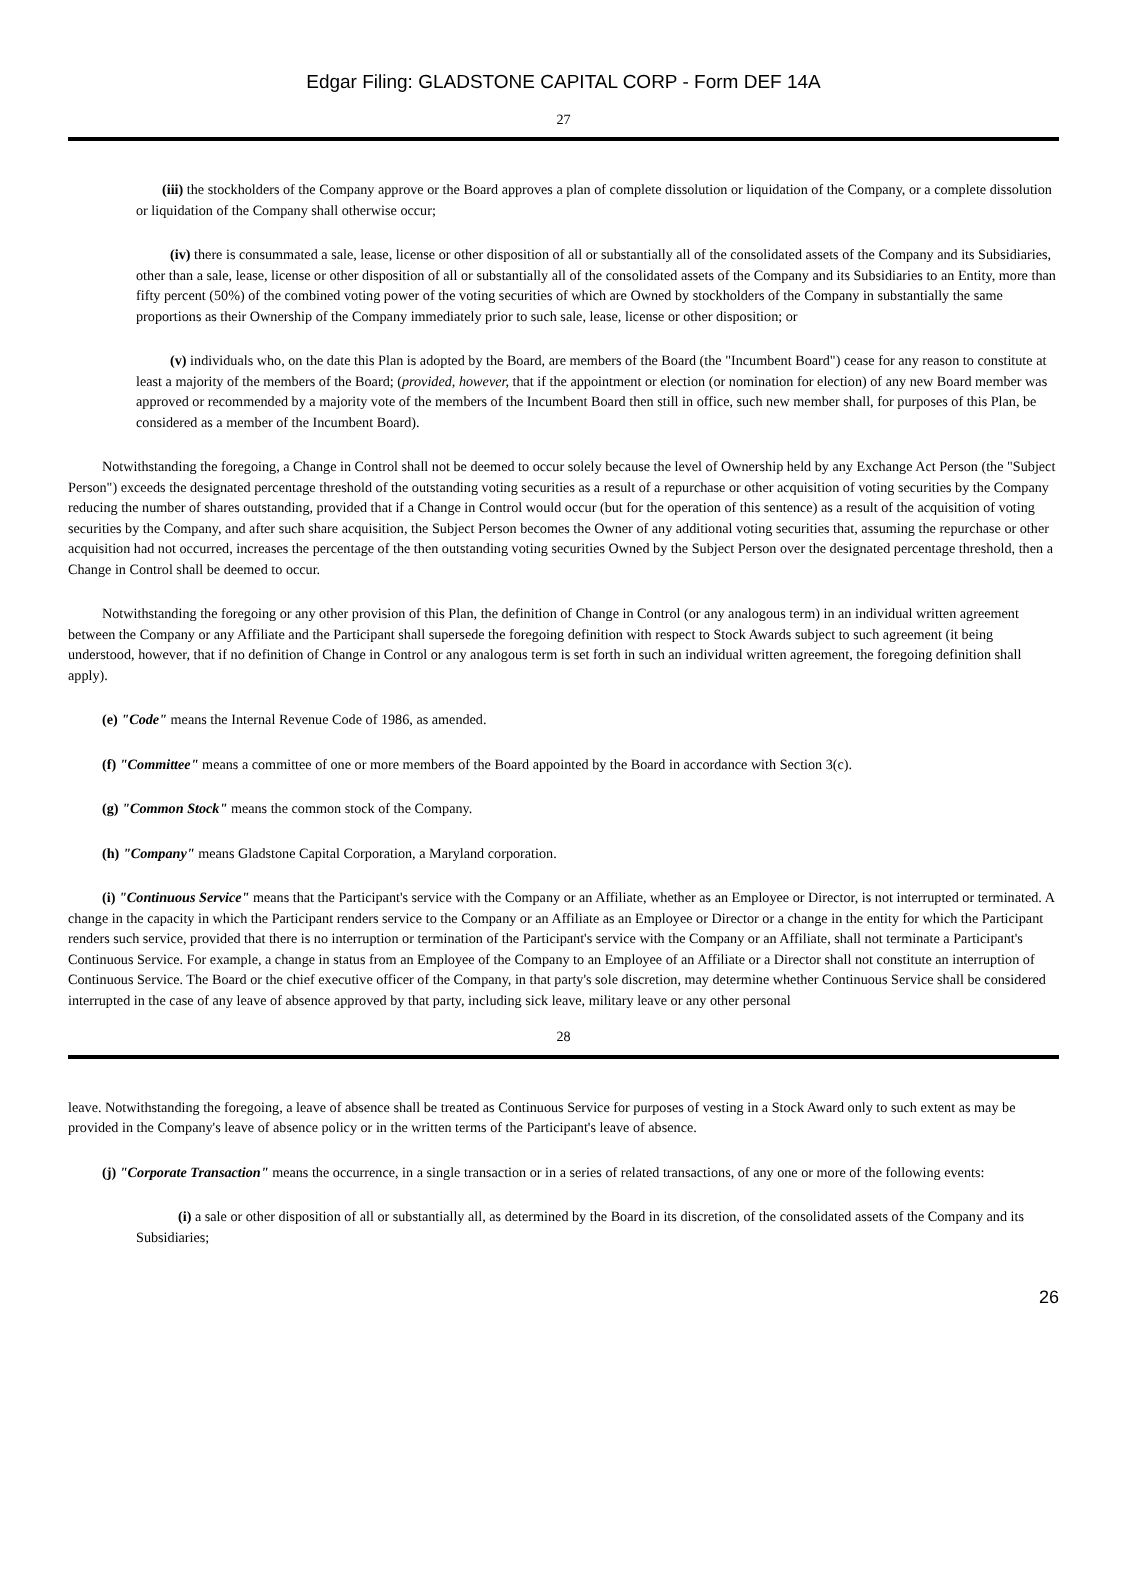Edgar Filing: GLADSTONE CAPITAL CORP - Form DEF 14A
27
(iii) the stockholders of the Company approve or the Board approves a plan of complete dissolution or liquidation of the Company, or a complete dissolution or liquidation of the Company shall otherwise occur;
(iv) there is consummated a sale, lease, license or other disposition of all or substantially all of the consolidated assets of the Company and its Subsidiaries, other than a sale, lease, license or other disposition of all or substantially all of the consolidated assets of the Company and its Subsidiaries to an Entity, more than fifty percent (50%) of the combined voting power of the voting securities of which are Owned by stockholders of the Company in substantially the same proportions as their Ownership of the Company immediately prior to such sale, lease, license or other disposition; or
(v) individuals who, on the date this Plan is adopted by the Board, are members of the Board (the "Incumbent Board") cease for any reason to constitute at least a majority of the members of the Board; (provided, however, that if the appointment or election (or nomination for election) of any new Board member was approved or recommended by a majority vote of the members of the Incumbent Board then still in office, such new member shall, for purposes of this Plan, be considered as a member of the Incumbent Board).
Notwithstanding the foregoing, a Change in Control shall not be deemed to occur solely because the level of Ownership held by any Exchange Act Person (the "Subject Person") exceeds the designated percentage threshold of the outstanding voting securities as a result of a repurchase or other acquisition of voting securities by the Company reducing the number of shares outstanding, provided that if a Change in Control would occur (but for the operation of this sentence) as a result of the acquisition of voting securities by the Company, and after such share acquisition, the Subject Person becomes the Owner of any additional voting securities that, assuming the repurchase or other acquisition had not occurred, increases the percentage of the then outstanding voting securities Owned by the Subject Person over the designated percentage threshold, then a Change in Control shall be deemed to occur.
Notwithstanding the foregoing or any other provision of this Plan, the definition of Change in Control (or any analogous term) in an individual written agreement between the Company or any Affiliate and the Participant shall supersede the foregoing definition with respect to Stock Awards subject to such agreement (it being understood, however, that if no definition of Change in Control or any analogous term is set forth in such an individual written agreement, the foregoing definition shall apply).
(e) "Code" means the Internal Revenue Code of 1986, as amended.
(f) "Committee" means a committee of one or more members of the Board appointed by the Board in accordance with Section 3(c).
(g) "Common Stock" means the common stock of the Company.
(h) "Company" means Gladstone Capital Corporation, a Maryland corporation.
(i) "Continuous Service" means that the Participant's service with the Company or an Affiliate, whether as an Employee or Director, is not interrupted or terminated. A change in the capacity in which the Participant renders service to the Company or an Affiliate as an Employee or Director or a change in the entity for which the Participant renders such service, provided that there is no interruption or termination of the Participant's service with the Company or an Affiliate, shall not terminate a Participant's Continuous Service. For example, a change in status from an Employee of the Company to an Employee of an Affiliate or a Director shall not constitute an interruption of Continuous Service. The Board or the chief executive officer of the Company, in that party's sole discretion, may determine whether Continuous Service shall be considered interrupted in the case of any leave of absence approved by that party, including sick leave, military leave or any other personal
28
leave. Notwithstanding the foregoing, a leave of absence shall be treated as Continuous Service for purposes of vesting in a Stock Award only to such extent as may be provided in the Company's leave of absence policy or in the written terms of the Participant's leave of absence.
(j) "Corporate Transaction" means the occurrence, in a single transaction or in a series of related transactions, of any one or more of the following events:
(i) a sale or other disposition of all or substantially all, as determined by the Board in its discretion, of the consolidated assets of the Company and its Subsidiaries;
26